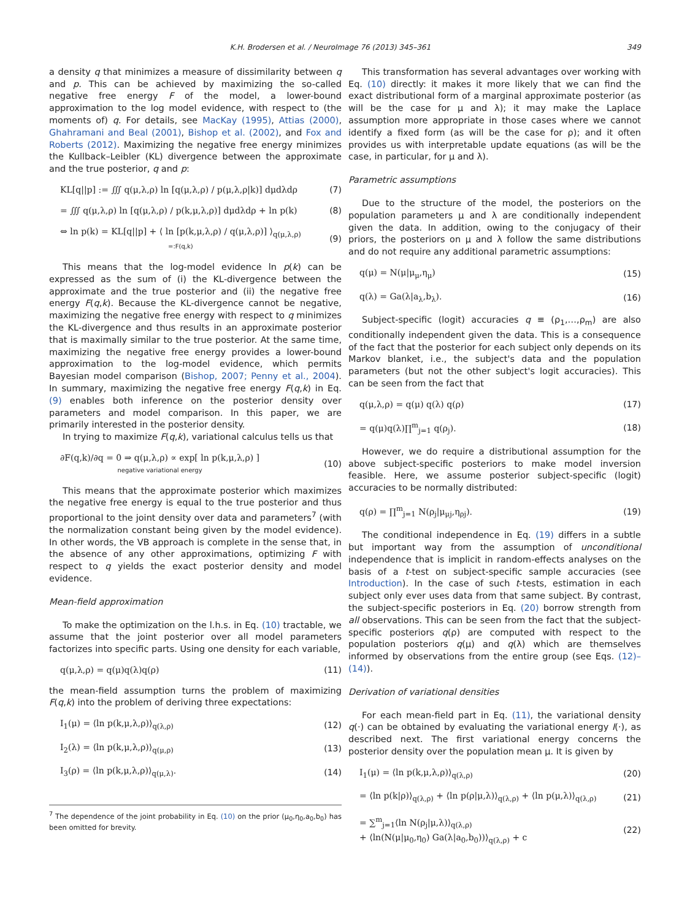K.H. Brodersen et al. / NeuroImage 76 (2013) 345–361 349
a density q that minimizes a measure of dissimilarity between q and p. This can be achieved by maximizing the so-called negative free energy F of the model, a lower-bound approximation to the log model evidence, with respect to (the moments of) q. For details, see MacKay (1995), Attias (2000), Ghahramani and Beal (2001), Bishop et al. (2002), and Fox and Roberts (2012). Maximizing the negative free energy minimizes the Kullback–Leibler (KL) divergence between the approximate and the true posterior, q and p:
KL[q||p] := ∭ q(μ,λ,ρ) ln [q(μ,λ,ρ) / p(μ,λ,ρ|k)] dμdλdρ (7)
= ∭ q(μ,λ,ρ) ln [q(μ,λ,ρ) / p(k,μ,λ,ρ)] dμdλdρ + ln p(k) (8)
⇔ ln p(k) = KL[q||p] + ⟨ ln [p(k,μ,λ,ρ) / q(μ,λ,ρ)] ⟩<sub>q(μ,λ,ρ)</sub>
=:F(q,k) (9)
This means that the log-model evidence ln p(k) can be expressed as the sum of (i) the KL-divergence between the approximate and the true posterior and (ii) the negative free energy F(q,k). Because the KL-divergence cannot be negative, maximizing the negative free energy with respect to q minimizes the KL-divergence and thus results in an approximate posterior that is maximally similar to the true posterior. At the same time, maximizing the negative free energy provides a lower-bound approximation to the log-model evidence, which permits Bayesian model comparison (Bishop, 2007; Penny et al., 2004). In summary, maximizing the negative free energy F(q,k) in Eq. (9) enables both inference on the posterior density over parameters and model comparison. In this paper, we are primarily interested in the posterior density.
In trying to maximize F(q,k), variational calculus tells us that
∂F(q,k)/∂q = 0 ⇒ q(μ,λ,ρ) ∝ exp[ ln p(k,μ,λ,ρ) ]
negative variational energy (10)
This means that the approximate posterior which maximizes the negative free energy is equal to the true posterior and thus proportional to the joint density over data and parameters<sup>7</sup> (with the normalization constant being given by the model evidence). In other words, the VB approach is complete in the sense that, in the absence of any other approximations, optimizing F with respect to q yields the exact posterior density and model evidence.
Mean-field approximation
To make the optimization on the l.h.s. in Eq. (10) tractable, we assume that the joint posterior over all model parameters factorizes into specific parts. Using one density for each variable,
q(μ,λ,ρ) = q(μ)q(λ)q(ρ) (11)
the mean-field assumption turns the problem of maximizing F(q,k) into the problem of deriving three expectations:
I<sub>1</sub>(μ) = ⟨ln p(k,μ,λ,ρ)⟩<sub>q(λ,ρ)</sub> (12)
I<sub>2</sub>(λ) = ⟨ln p(k,μ,λ,ρ)⟩<sub>q(μ,ρ)</sub> (13)
I<sub>3</sub>(ρ) = ⟨ln p(k,μ,λ,ρ)⟩<sub>q(μ,λ)</sub>. (14)
<sup>7</sup> The dependence of the joint probability in Eq. (10) on the prior (μ<sub>0</sub>,η<sub>0</sub>,a<sub>0</sub>,b<sub>0</sub>) has been omitted for brevity.
This transformation has several advantages over working with Eq. (10) directly: it makes it more likely that we can find the exact distributional form of a marginal approximate posterior (as will be the case for μ and λ); it may make the Laplace assumption more appropriate in those cases where we cannot identify a fixed form (as will be the case for ρ); and it often provides us with interpretable update equations (as will be the case, in particular, for μ and λ).
Parametric assumptions
Due to the structure of the model, the posteriors on the population parameters μ and λ are conditionally independent given the data. In addition, owing to the conjugacy of their priors, the posteriors on μ and λ follow the same distributions and do not require any additional parametric assumptions:
q(μ) = N(μ|μ<sub>μ</sub>,η<sub>μ</sub>) (15)
q(λ) = Ga(λ|a<sub>λ</sub>,b<sub>λ</sub>). (16)
Subject-specific (logit) accuracies q ≡ (ρ<sub>1</sub>,…,ρ<sub>m</sub>) are also conditionally independent given the data. This is a consequence of the fact that the posterior for each subject only depends on its Markov blanket, i.e., the subject's data and the population parameters (but not the other subject's logit accuracies). This can be seen from the fact that
q(μ,λ,ρ) = q(μ) q(λ) q(ρ) (17)
= q(μ)q(λ)∏<sup>m</sup><sub>j=1</sub> q(ρ<sub>j</sub>). (18)
However, we do require a distributional assumption for the above subject-specific posteriors to make model inversion feasible. Here, we assume posterior subject-specific (logit) accuracies to be normally distributed:
q(ρ) = ∏<sup>m</sup><sub>j=1</sub> N(ρ<sub>j</sub>|μ<sub>μj</sub>,η<sub>ρj</sub>). (19)
The conditional independence in Eq. (19) differs in a subtle but important way from the assumption of unconditional independence that is implicit in random-effects analyses on the basis of a t-test on subject-specific sample accuracies (see Introduction). In the case of such t-tests, estimation in each subject only ever uses data from that same subject. By contrast, the subject-specific posteriors in Eq. (20) borrow strength from all observations. This can be seen from the fact that the subject-specific posteriors q(ρ) are computed with respect to the population posteriors q(μ) and q(λ) which are themselves informed by observations from the entire group (see Eqs. (12)–(14)).
Derivation of variational densities
For each mean-field part in Eq. (11), the variational density q(·) can be obtained by evaluating the variational energy I(·), as described next. The first variational energy concerns the posterior density over the population mean μ. It is given by
I<sub>1</sub>(μ) = ⟨ln p(k,μ,λ,ρ)⟩<sub>q(λ,ρ)</sub> (20)
= ⟨ln p(k|ρ)⟩<sub>q(λ,ρ)</sub> + ⟨ln p(ρ|μ,λ)⟩<sub>q(λ,ρ)</sub> + ⟨ln p(μ,λ)⟩<sub>q(λ,ρ)</sub> (21)
= ∑<sup>m</sup><sub>j=1</sub>⟨ln N(ρ<sub>j</sub>|μ,λ)⟩<sub>q(λ,ρ)</sub>
+ ⟨ln(N(μ|μ<sub>0</sub>,η<sub>0</sub>) Ga(λ|a<sub>0</sub>,b<sub>0</sub>))⟩<sub>q(λ,ρ)</sub> + c (22)